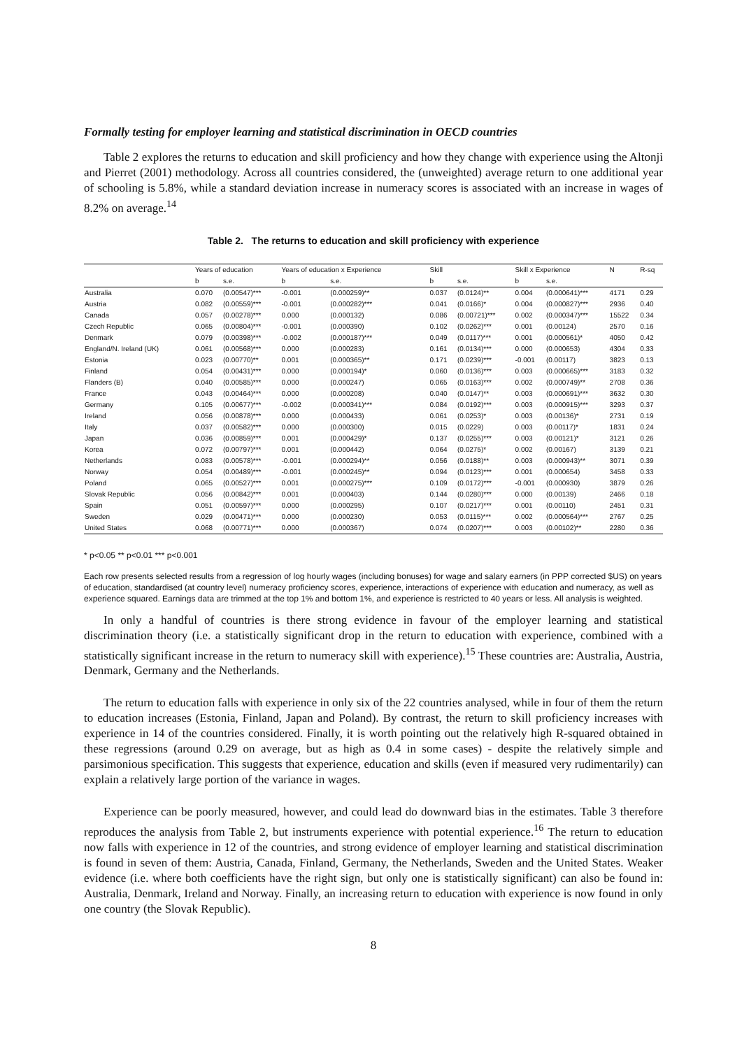Formally testing for employer learning and statistical discrimination in OECD countries
Table 2 explores the returns to education and skill proficiency and how they change with experience using the Altonji and Pierret (2001) methodology. Across all countries considered, the (unweighted) average return to one additional year of schooling is 5.8%, while a standard deviation increase in numeracy scores is associated with an increase in wages of 8.2% on average.<sup>14</sup>
Table 2. The returns to education and skill proficiency with experience
| | Years of education | | Years of education x Experience | | Skill | | Skill x Experience | | N | R-sq |
| --- | --- | --- | --- | --- | --- | --- | --- | --- | --- | --- |
| | b | s.e. | b | s.e. | b | s.e. | b | s.e. | | |
| Australia | 0.070 | (0.00547)*** | -0.001 | (0.000259)** | 0.037 | (0.0124)** | 0.004 | (0.000641)*** | 4171 | 0.29 |
| Austria | 0.082 | (0.00559)*** | -0.001 | (0.000282)*** | 0.041 | (0.0166)* | 0.004 | (0.000827)*** | 2936 | 0.40 |
| Canada | 0.057 | (0.00278)*** | 0.000 | (0.000132) | 0.086 | (0.00721)*** | 0.002 | (0.000347)*** | 15522 | 0.34 |
| Czech Republic | 0.065 | (0.00804)*** | -0.001 | (0.000390) | 0.102 | (0.0262)*** | 0.001 | (0.00124) | 2570 | 0.16 |
| Denmark | 0.079 | (0.00398)*** | -0.002 | (0.000187)*** | 0.049 | (0.0117)*** | 0.001 | (0.000561)* | 4050 | 0.42 |
| England/N. Ireland (UK) | 0.061 | (0.00568)*** | 0.000 | (0.000283) | 0.161 | (0.0134)*** | 0.000 | (0.000653) | 4304 | 0.33 |
| Estonia | 0.023 | (0.00770)** | 0.001 | (0.000365)** | 0.171 | (0.0239)*** | -0.001 | (0.00117) | 3823 | 0.13 |
| Finland | 0.054 | (0.00431)*** | 0.000 | (0.000194)* | 0.060 | (0.0136)*** | 0.003 | (0.000665)*** | 3183 | 0.32 |
| Flanders (B) | 0.040 | (0.00585)*** | 0.000 | (0.000247) | 0.065 | (0.0163)*** | 0.002 | (0.000749)** | 2708 | 0.36 |
| France | 0.043 | (0.00464)*** | 0.000 | (0.000208) | 0.040 | (0.0147)** | 0.003 | (0.000691)*** | 3632 | 0.30 |
| Germany | 0.105 | (0.00677)*** | -0.002 | (0.000341)*** | 0.084 | (0.0192)*** | 0.003 | (0.000915)*** | 3293 | 0.37 |
| Ireland | 0.056 | (0.00878)*** | 0.000 | (0.000433) | 0.061 | (0.0253)* | 0.003 | (0.00136)* | 2731 | 0.19 |
| Italy | 0.037 | (0.00582)*** | 0.000 | (0.000300) | 0.015 | (0.0229) | 0.003 | (0.00117)* | 1831 | 0.24 |
| Japan | 0.036 | (0.00859)*** | 0.001 | (0.000429)* | 0.137 | (0.0255)*** | 0.003 | (0.00121)* | 3121 | 0.26 |
| Korea | 0.072 | (0.00797)*** | 0.001 | (0.000442) | 0.064 | (0.0275)* | 0.002 | (0.00167) | 3139 | 0.21 |
| Netherlands | 0.083 | (0.00578)*** | -0.001 | (0.000294)** | 0.056 | (0.0188)** | 0.003 | (0.000943)** | 3071 | 0.39 |
| Norway | 0.054 | (0.00489)*** | -0.001 | (0.000245)** | 0.094 | (0.0123)*** | 0.001 | (0.000654) | 3458 | 0.33 |
| Poland | 0.065 | (0.00527)*** | 0.001 | (0.000275)*** | 0.109 | (0.0172)*** | -0.001 | (0.000930) | 3879 | 0.26 |
| Slovak Republic | 0.056 | (0.00842)*** | 0.001 | (0.000403) | 0.144 | (0.0280)*** | 0.000 | (0.00139) | 2466 | 0.18 |
| Spain | 0.051 | (0.00597)*** | 0.000 | (0.000295) | 0.107 | (0.0217)*** | 0.001 | (0.00110) | 2451 | 0.31 |
| Sweden | 0.029 | (0.00471)*** | 0.000 | (0.000230) | 0.053 | (0.0115)*** | 0.002 | (0.000564)*** | 2767 | 0.25 |
| United States | 0.068 | (0.00771)*** | 0.000 | (0.000367) | 0.074 | (0.0207)*** | 0.003 | (0.00102)** | 2280 | 0.36 |
* p<0.05 ** p<0.01 *** p<0.001
Each row presents selected results from a regression of log hourly wages (including bonuses) for wage and salary earners (in PPP corrected $US) on years of education, standardised (at country level) numeracy proficiency scores, experience, interactions of experience with education and numeracy, as well as experience squared. Earnings data are trimmed at the top 1% and bottom 1%, and experience is restricted to 40 years or less. All analysis is weighted.
In only a handful of countries is there strong evidence in favour of the employer learning and statistical discrimination theory (i.e. a statistically significant drop in the return to education with experience, combined with a statistically significant increase in the return to numeracy skill with experience).<sup>15</sup> These countries are: Australia, Austria, Denmark, Germany and the Netherlands.
The return to education falls with experience in only six of the 22 countries analysed, while in four of them the return to education increases (Estonia, Finland, Japan and Poland). By contrast, the return to skill proficiency increases with experience in 14 of the countries considered. Finally, it is worth pointing out the relatively high R-squared obtained in these regressions (around 0.29 on average, but as high as 0.4 in some cases) - despite the relatively simple and parsimonious specification. This suggests that experience, education and skills (even if measured very rudimentarily) can explain a relatively large portion of the variance in wages.
Experience can be poorly measured, however, and could lead do downward bias in the estimates. Table 3 therefore reproduces the analysis from Table 2, but instruments experience with potential experience.<sup>16</sup> The return to education now falls with experience in 12 of the countries, and strong evidence of employer learning and statistical discrimination is found in seven of them: Austria, Canada, Finland, Germany, the Netherlands, Sweden and the United States. Weaker evidence (i.e. where both coefficients have the right sign, but only one is statistically significant) can also be found in: Australia, Denmark, Ireland and Norway. Finally, an increasing return to education with experience is now found in only one country (the Slovak Republic).
8